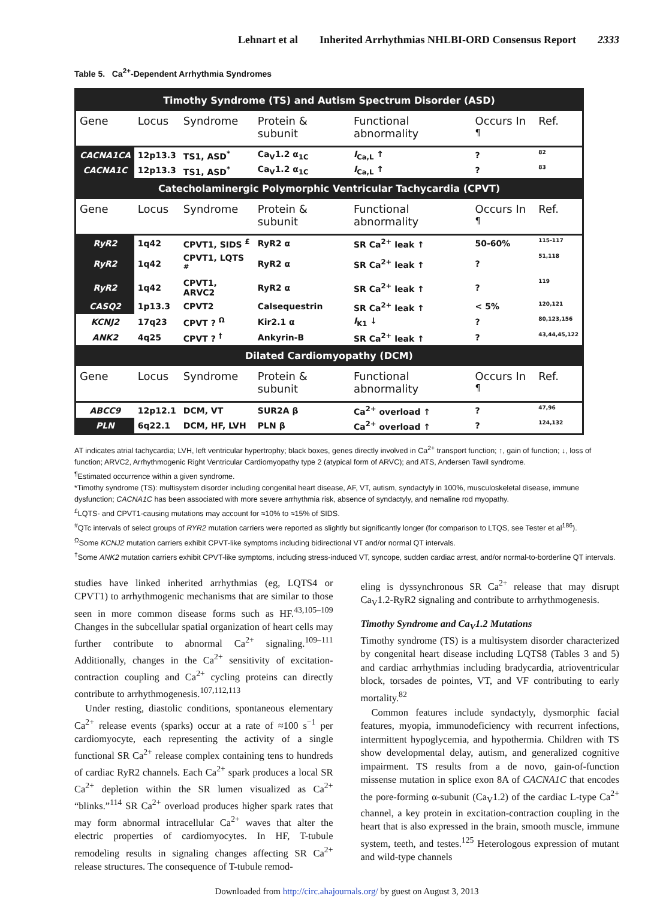Lehnart et al Inherited Arrhythmias NHLBI-ORD Consensus Report 2333
Table 5. Ca<sup>2+</sup>-Dependent Arrhythmia Syndromes
| Timothy Syndrome (TS) and Autism Spectrum Disorder (ASD) | | | | | | |
| Gene | Locus | Syndrome | Protein & subunit | Functional abnormality | Occurs In <sup>¶</sup> | Ref. |
| CACNA1CA | 12p13.3 | TS1, ASD<sup>*</sup> | Ca<sub>V</sub>1.2 α<sub>1C</sub> | I<sub>Ca,L</sub> ↑ | ? | 82 |
| CACNA1C | 12p13.3 | TS1, ASD<sup>*</sup> | Ca<sub>V</sub>1.2 α<sub>1C</sub> | I<sub>Ca,L</sub> ↑ | ? | 83 |
| Catecholaminergic Polymorphic Ventricular Tachycardia (CPVT) | | | | | | |
| Gene | Locus | Syndrome | Protein & subunit | Functional abnormality | Occurs In <sup>¶</sup> | Ref. |
| RyR2 | 1q42 | CPVT1, SIDS <sup>£</sup> | RyR2 α | SR Ca<sup>2+</sup> leak ↑ | 50-60% | 115-117 |
| RyR2 | 1q42 | CPVT1, LQTS <sup>#</sup> | RyR2 α | SR Ca<sup>2+</sup> leak ↑ | ? | 51,118 |
| RyR2 | 1q42 | CPVT1, ARVC2 | RyR2 α | SR Ca<sup>2+</sup> leak ↑ | ? | 119 |
| CASQ2 | 1p13.3 | CPVT2 | Calsequestrin | SR Ca<sup>2+</sup> leak ↑ | < 5% | 120,121 |
| KCNJ2 | 17q23 | CPVT ? <sup>Ω</sup> | Kir2.1 α | I<sub>K1</sub> ↓ | ? | 80,123,156 |
| ANK2 | 4q25 | CPVT ? <sup>†</sup> | Ankyrin-B | SR Ca<sup>2+</sup> leak ↑ | ? | 43,44,45,122 |
| Dilated Cardiomyopathy (DCM) | | | | | | |
| Gene | Locus | Syndrome | Protein & subunit | Functional abnormality | Occurs In <sup>¶</sup> | Ref. |
| ABCC9 | 12p12.1 | DCM, VT | SUR2A β | Ca<sup>2+</sup> overload ↑ | ? | 47,96 |
| PLN | 6q22.1 | DCM, HF, LVH | PLN β | Ca<sup>2+</sup> overload ↑ | ? | 124,132 |
AT indicates atrial tachycardia; LVH, left ventricular hypertrophy; black boxes, genes directly involved in Ca<sup>2+</sup> transport function; ↑, gain of function; ↓, loss of function; ARVC2, Arrhythmogenic Right Ventricular Cardiomyopathy type 2 (atypical form of ARVC); and ATS, Andersen Tawil syndrome.
<sup>¶</sup> Estimated occurrence within a given syndrome.
*Timothy syndrome (TS): multisystem disorder including congenital heart disease, AF, VT, autism, syndactyly in 100%, musculoskeletal disease, immune dysfunction; CACNA1C has been associated with more severe arrhythmia risk, absence of syndactyly, and nemaline rod myopathy.
<sup>£</sup>LQTS- and CPVT1-causing mutations may account for ≈10% to ≈15% of SIDS.
<sup>#</sup> QTc intervals of select groups of RYR2 mutation carriers were reported as slightly but significantly longer (for comparison to LTQS, see Tester et al<sup>186</sup>).
<sup>Ω</sup>Some KCNJ2 mutation carriers exhibit CPVT-like symptoms including bidirectional VT and/or normal QT intervals.
<sup>†</sup> Some ANK2 mutation carriers exhibit CPVT-like symptoms, including stress-induced VT, syncope, sudden cardiac arrest, and/or normal-to-borderline QT intervals.
studies have linked inherited arrhythmias (eg, LQTS4 or CPVT1) to arrhythmogenic mechanisms that are similar to those seen in more common disease forms such as HF.<sup>43,105–109</sup> Changes in the subcellular spatial organization of heart cells may further contribute to abnormal Ca<sup>2+</sup> signaling.<sup>109–111</sup> Additionally, changes in the Ca<sup>2+</sup> sensitivity of excitation-contraction coupling and Ca<sup>2+</sup> cycling proteins can directly contribute to arrhythmogenesis.<sup>107,112,113</sup>
Under resting, diastolic conditions, spontaneous elementary Ca<sup>2+</sup> release events (sparks) occur at a rate of ≈100 s<sup>−1</sup> per cardiomyocyte, each representing the activity of a single functional SR Ca<sup>2+</sup> release complex containing tens to hundreds of cardiac RyR2 channels. Each Ca<sup>2+</sup> spark produces a local SR Ca<sup>2+</sup> depletion within the SR lumen visualized as Ca<sup>2+</sup> “blinks.”<sup>114</sup> SR Ca<sup>2+</sup> overload produces higher spark rates that may form abnormal intracellular Ca<sup>2+</sup> waves that alter the electric properties of cardiomyocytes. In HF, T-tubule remodeling results in signaling changes affecting SR Ca<sup>2+</sup> release structures. The consequence of T-tubule remod-
eling is dyssynchronous SR Ca<sup>2+</sup> release that may disrupt Ca<sub>V</sub>1.2-RyR2 signaling and contribute to arrhythmogenesis.
Timothy Syndrome and Ca<sub>V</sub>1.2 Mutations
Timothy syndrome (TS) is a multisystem disorder characterized by congenital heart disease including LQTS8 (Tables 3 and 5) and cardiac arrhythmias including bradycardia, atrioventricular block, torsades de pointes, VT, and VF contributing to early mortality.<sup>82</sup>
Common features include syndactyly, dysmorphic facial features, myopia, immunodeficiency with recurrent infections, intermittent hypoglycemia, and hypothermia. Children with TS show developmental delay, autism, and generalized cognitive impairment. TS results from a de novo, gain-of-function missense mutation in splice exon 8A of CACNA1C that encodes the pore-forming α-subunit (Ca<sub>V</sub>1.2) of the cardiac L-type Ca<sup>2+</sup> channel, a key protein in excitation-contraction coupling in the heart that is also expressed in the brain, smooth muscle, immune system, teeth, and testes.<sup>125</sup> Heterologous expression of mutant and wild-type channels
Downloaded from http://circ.ahajournals.org/ by guest on August 3, 2013